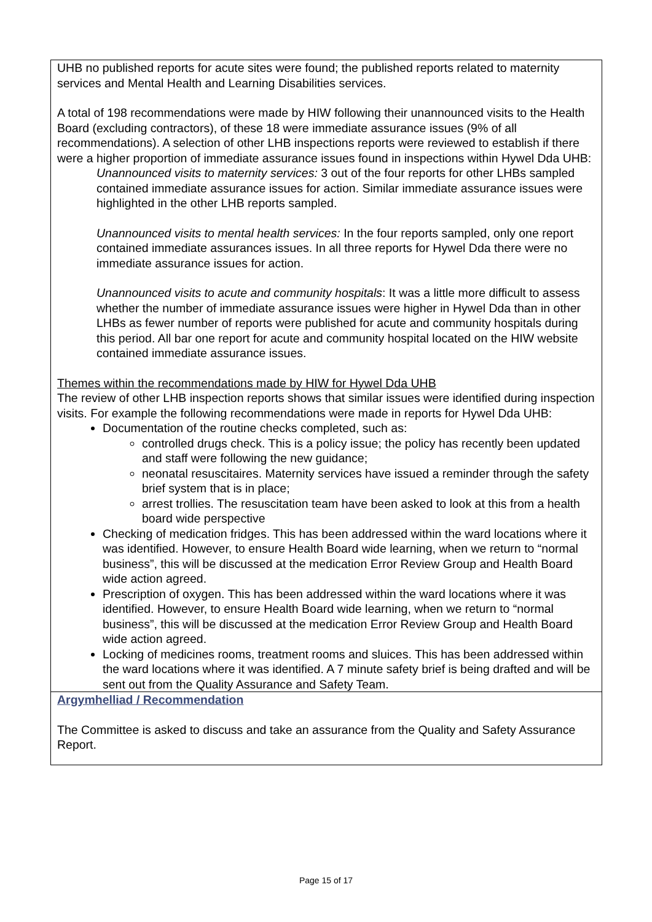UHB no published reports for acute sites were found; the published reports related to maternity services and Mental Health and Learning Disabilities services.
A total of 198 recommendations were made by HIW following their unannounced visits to the Health Board (excluding contractors), of these 18 were immediate assurance issues (9% of all recommendations). A selection of other LHB inspections reports were reviewed to establish if there were a higher proportion of immediate assurance issues found in inspections within Hywel Dda UHB:
Unannounced visits to maternity services: 3 out of the four reports for other LHBs sampled contained immediate assurance issues for action. Similar immediate assurance issues were highlighted in the other LHB reports sampled.
Unannounced visits to mental health services: In the four reports sampled, only one report contained immediate assurances issues. In all three reports for Hywel Dda there were no immediate assurance issues for action.
Unannounced visits to acute and community hospitals: It was a little more difficult to assess whether the number of immediate assurance issues were higher in Hywel Dda than in other LHBs as fewer number of reports were published for acute and community hospitals during this period. All bar one report for acute and community hospital located on the HIW website contained immediate assurance issues.
Themes within the recommendations made by HIW for Hywel Dda UHB
The review of other LHB inspection reports shows that similar issues were identified during inspection visits. For example the following recommendations were made in reports for Hywel Dda UHB:
Documentation of the routine checks completed, such as:
controlled drugs check. This is a policy issue; the policy has recently been updated and staff were following the new guidance;
neonatal resuscitaires. Maternity services have issued a reminder through the safety brief system that is in place;
arrest trollies. The resuscitation team have been asked to look at this from a health board wide perspective
Checking of medication fridges. This has been addressed within the ward locations where it was identified. However, to ensure Health Board wide learning, when we return to “normal business”, this will be discussed at the medication Error Review Group and Health Board wide action agreed.
Prescription of oxygen. This has been addressed within the ward locations where it was identified. However, to ensure Health Board wide learning, when we return to “normal business”, this will be discussed at the medication Error Review Group and Health Board wide action agreed.
Locking of medicines rooms, treatment rooms and sluices. This has been addressed within the ward locations where it was identified. A 7 minute safety brief is being drafted and will be sent out from the Quality Assurance and Safety Team.
Argymhelliad / Recommendation
The Committee is asked to discuss and take an assurance from the Quality and Safety Assurance Report.
Page 15 of 17